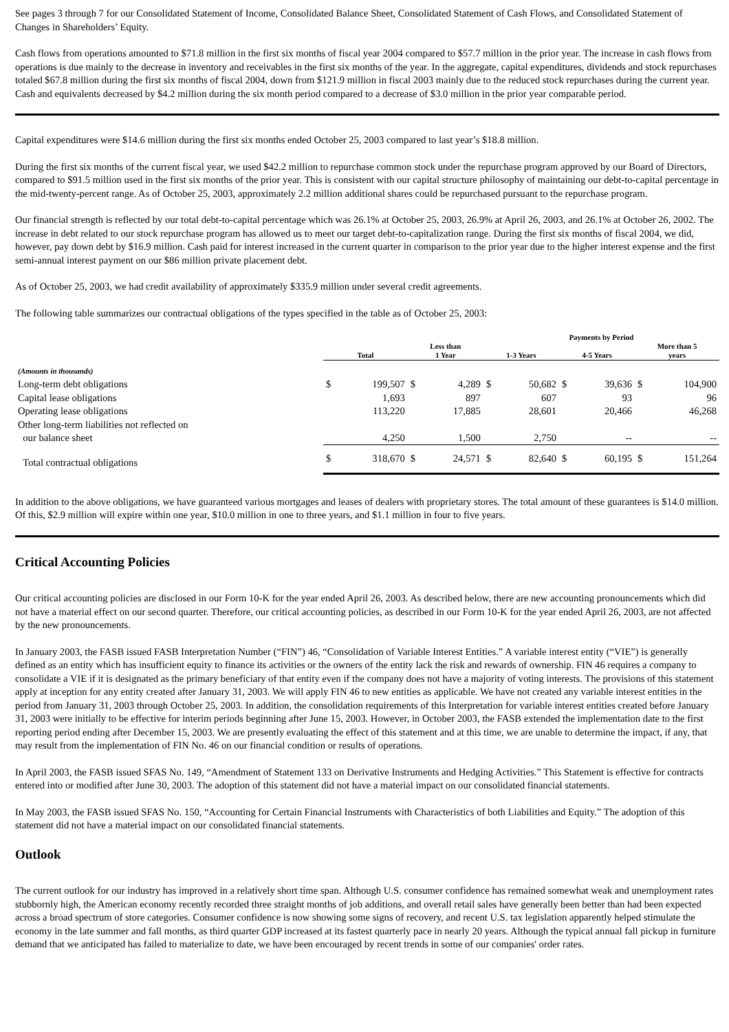See pages 3 through 7 for our Consolidated Statement of Income, Consolidated Balance Sheet, Consolidated Statement of Cash Flows, and Consolidated Statement of Changes in Shareholders’ Equity.
Cash flows from operations amounted to $71.8 million in the first six months of fiscal year 2004 compared to $57.7 million in the prior year. The increase in cash flows from operations is due mainly to the decrease in inventory and receivables in the first six months of the year. In the aggregate, capital expenditures, dividends and stock repurchases totaled $67.8 million during the first six months of fiscal 2004, down from $121.9 million in fiscal 2003 mainly due to the reduced stock repurchases during the current year. Cash and equivalents decreased by $4.2 million during the six month period compared to a decrease of $3.0 million in the prior year comparable period.
Capital expenditures were $14.6 million during the first six months ended October 25, 2003 compared to last year’s $18.8 million.
During the first six months of the current fiscal year, we used $42.2 million to repurchase common stock under the repurchase program approved by our Board of Directors, compared to $91.5 million used in the first six months of the prior year. This is consistent with our capital structure philosophy of maintaining our debt-to-capital percentage in the mid-twenty-percent range. As of October 25, 2003, approximately 2.2 million additional shares could be repurchased pursuant to the repurchase program.
Our financial strength is reflected by our total debt-to-capital percentage which was 26.1% at October 25, 2003, 26.9% at April 26, 2003, and 26.1% at October 26, 2002. The increase in debt related to our stock repurchase program has allowed us to meet our target debt-to-capitalization range. During the first six months of fiscal 2004, we did, however, pay down debt by $16.9 million. Cash paid for interest increased in the current quarter in comparison to the prior year due to the higher interest expense and the first semi-annual interest payment on our $86 million private placement debt.
As of October 25, 2003, we had credit availability of approximately $335.9 million under several credit agreements.
The following table summarizes our contractual obligations of the types specified in the table as of October 25, 2003:
| | | | | | Payments by Period | | | | | |
| --- | --- | --- | --- | --- | --- | --- | --- | --- | --- | --- |
| | Total | | Less than 1 Year | | 1-3 Years | | 4-5 Years | | More than 5 years | |
| (Amounts in thousands) | | | | | | | | | | |
| Long-term debt obligations | $ | 199,507 | $ | 4,289 | $ | 50,682 | $ | 39,636 | $ | 104,900 |
| Capital lease obligations | | 1,693 | | 897 | | 607 | | 93 | | 96 |
| Operating lease obligations | | 113,220 | | 17,885 | | 28,601 | | 20,466 | | 46,268 |
| Other long-term liabilities not reflected on our balance sheet | | 4,250 | | 1,500 | | 2,750 | | -- | | -- |
| Total contractual obligations | $ | 318,670 | $ | 24,571 | $ | 82,640 | $ | 60,195 | $ | 151,264 |
In addition to the above obligations, we have guaranteed various mortgages and leases of dealers with proprietary stores. The total amount of these guarantees is $14.0 million. Of this, $2.9 million will expire within one year, $10.0 million in one to three years, and $1.1 million in four to five years.
Critical Accounting Policies
Our critical accounting policies are disclosed in our Form 10-K for the year ended April 26, 2003. As described below, there are new accounting pronouncements which did not have a material effect on our second quarter. Therefore, our critical accounting policies, as described in our Form 10-K for the year ended April 26, 2003, are not affected by the new pronouncements.
In January 2003, the FASB issued FASB Interpretation Number (“FIN”) 46, “Consolidation of Variable Interest Entities.” A variable interest entity (“VIE”) is generally defined as an entity which has insufficient equity to finance its activities or the owners of the entity lack the risk and rewards of ownership. FIN 46 requires a company to consolidate a VIE if it is designated as the primary beneficiary of that entity even if the company does not have a majority of voting interests. The provisions of this statement apply at inception for any entity created after January 31, 2003. We will apply FIN 46 to new entities as applicable. We have not created any variable interest entities in the period from January 31, 2003 through October 25, 2003. In addition, the consolidation requirements of this Interpretation for variable interest entities created before January 31, 2003 were initially to be effective for interim periods beginning after June 15, 2003. However, in October 2003, the FASB extended the implementation date to the first reporting period ending after December 15, 2003. We are presently evaluating the effect of this statement and at this time, we are unable to determine the impact, if any, that may result from the implementation of FIN No. 46 on our financial condition or results of operations.
In April 2003, the FASB issued SFAS No. 149, “Amendment of Statement 133 on Derivative Instruments and Hedging Activities.” This Statement is effective for contracts entered into or modified after June 30, 2003. The adoption of this statement did not have a material impact on our consolidated financial statements.
In May 2003, the FASB issued SFAS No. 150, “Accounting for Certain Financial Instruments with Characteristics of both Liabilities and Equity.” The adoption of this statement did not have a material impact on our consolidated financial statements.
Outlook
The current outlook for our industry has improved in a relatively short time span. Although U.S. consumer confidence has remained somewhat weak and unemployment rates stubbornly high, the American economy recently recorded three straight months of job additions, and overall retail sales have generally been better than had been expected across a broad spectrum of store categories. Consumer confidence is now showing some signs of recovery, and recent U.S. tax legislation apparently helped stimulate the economy in the late summer and fall months, as third quarter GDP increased at its fastest quarterly pace in nearly 20 years. Although the typical annual fall pickup in furniture demand that we anticipated has failed to materialize to date, we have been encouraged by recent trends in some of our companies' order rates.